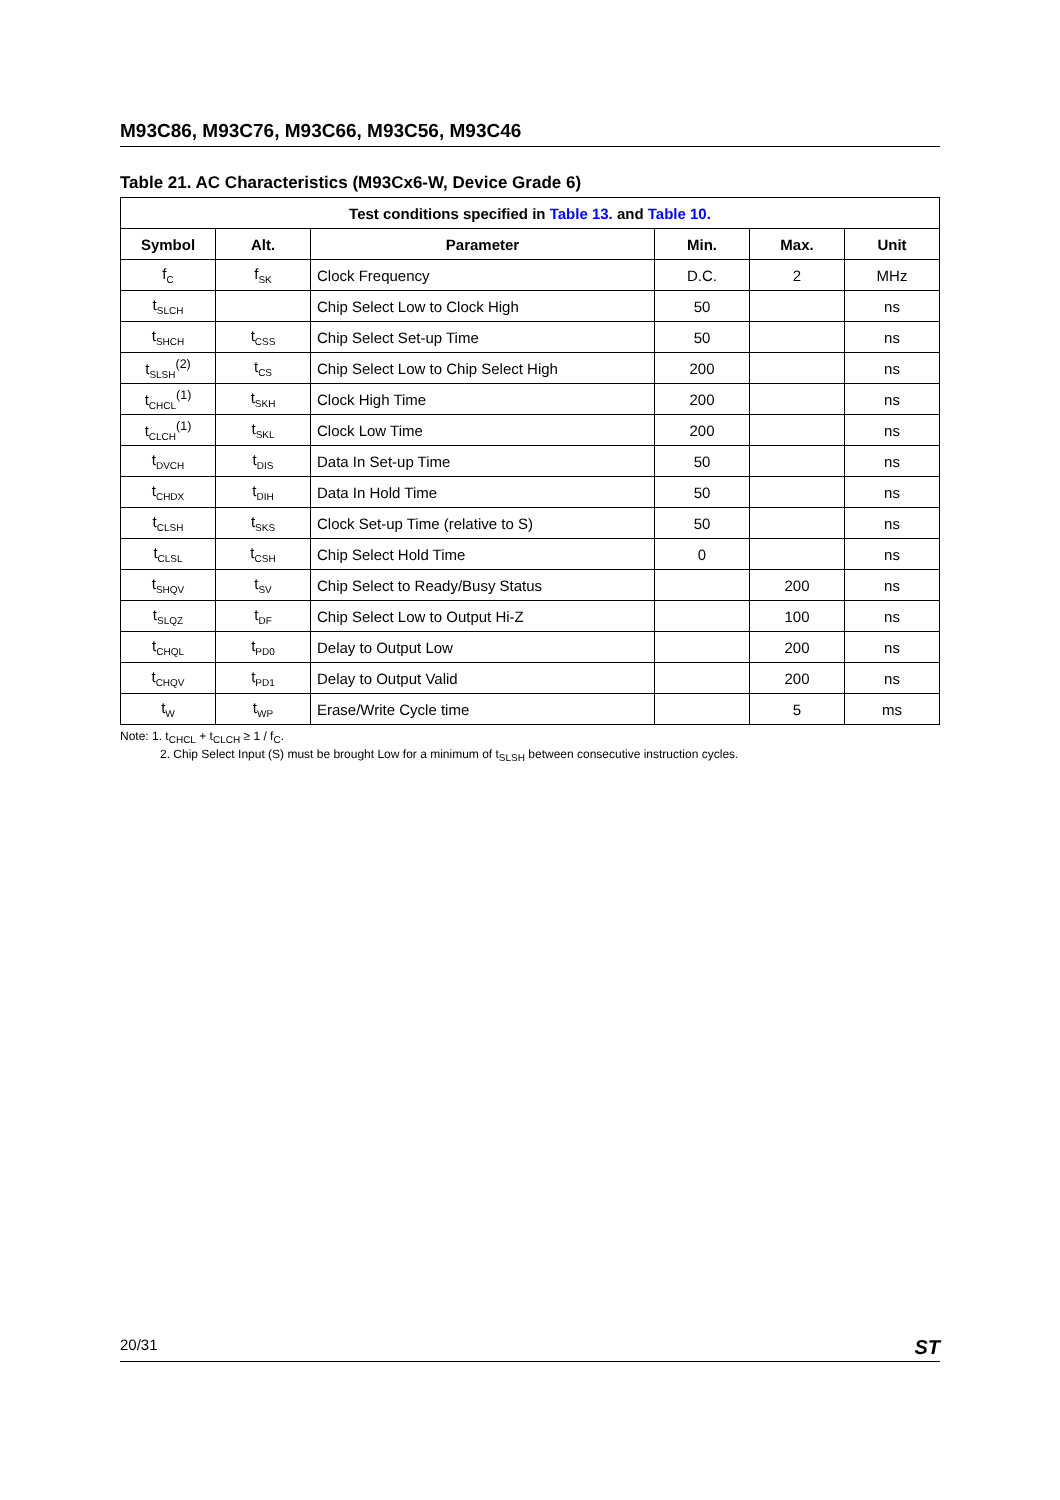M93C86, M93C76, M93C66, M93C56, M93C46
Table 21. AC Characteristics (M93Cx6-W, Device Grade 6)
| Test conditions specified in Table 13. and Table 10. | | | | | |
| --- | --- | --- | --- | --- | --- |
| Symbol | Alt. | Parameter | Min. | Max. | Unit |
| f<sub>C</sub> | f<sub>SK</sub> | Clock Frequency | D.C. | 2 | MHz |
| t<sub>SLCH</sub> | | Chip Select Low to Clock High | 50 | | ns |
| t<sub>SHCH</sub> | t<sub>CSS</sub> | Chip Select Set-up Time | 50 | | ns |
| t<sub>SLSH</sub><sup>(2)</sup> | t<sub>CS</sub> | Chip Select Low to Chip Select High | 200 | | ns |
| t<sub>CHCL</sub><sup>(1)</sup> | t<sub>SKH</sub> | Clock High Time | 200 | | ns |
| t<sub>CLCH</sub><sup>(1)</sup> | t<sub>SKL</sub> | Clock Low Time | 200 | | ns |
| t<sub>DVCH</sub> | t<sub>DIS</sub> | Data In Set-up Time | 50 | | ns |
| t<sub>CHDX</sub> | t<sub>DIH</sub> | Data In Hold Time | 50 | | ns |
| t<sub>CLSH</sub> | t<sub>SKS</sub> | Clock Set-up Time (relative to S) | 50 | | ns |
| t<sub>CLSL</sub> | t<sub>CSH</sub> | Chip Select Hold Time | 0 | | ns |
| t<sub>SHQV</sub> | t<sub>SV</sub> | Chip Select to Ready/Busy Status | | 200 | ns |
| t<sub>SLQZ</sub> | t<sub>DF</sub> | Chip Select Low to Output Hi-Z | | 100 | ns |
| t<sub>CHQL</sub> | t<sub>PD0</sub> | Delay to Output Low | | 200 | ns |
| t<sub>CHQV</sub> | t<sub>PD1</sub> | Delay to Output Valid | | 200 | ns |
| t<sub>W</sub> | t<sub>WP</sub> | Erase/Write Cycle time | | 5 | ms |
Note: 1. t<sub>CHCL</sub> + t<sub>CLCH</sub> ≥ 1 / f<sub>C</sub>.
2. Chip Select Input (S) must be brought Low for a minimum of t<sub>SLSH</sub> between consecutive instruction cycles.
20/31 ST